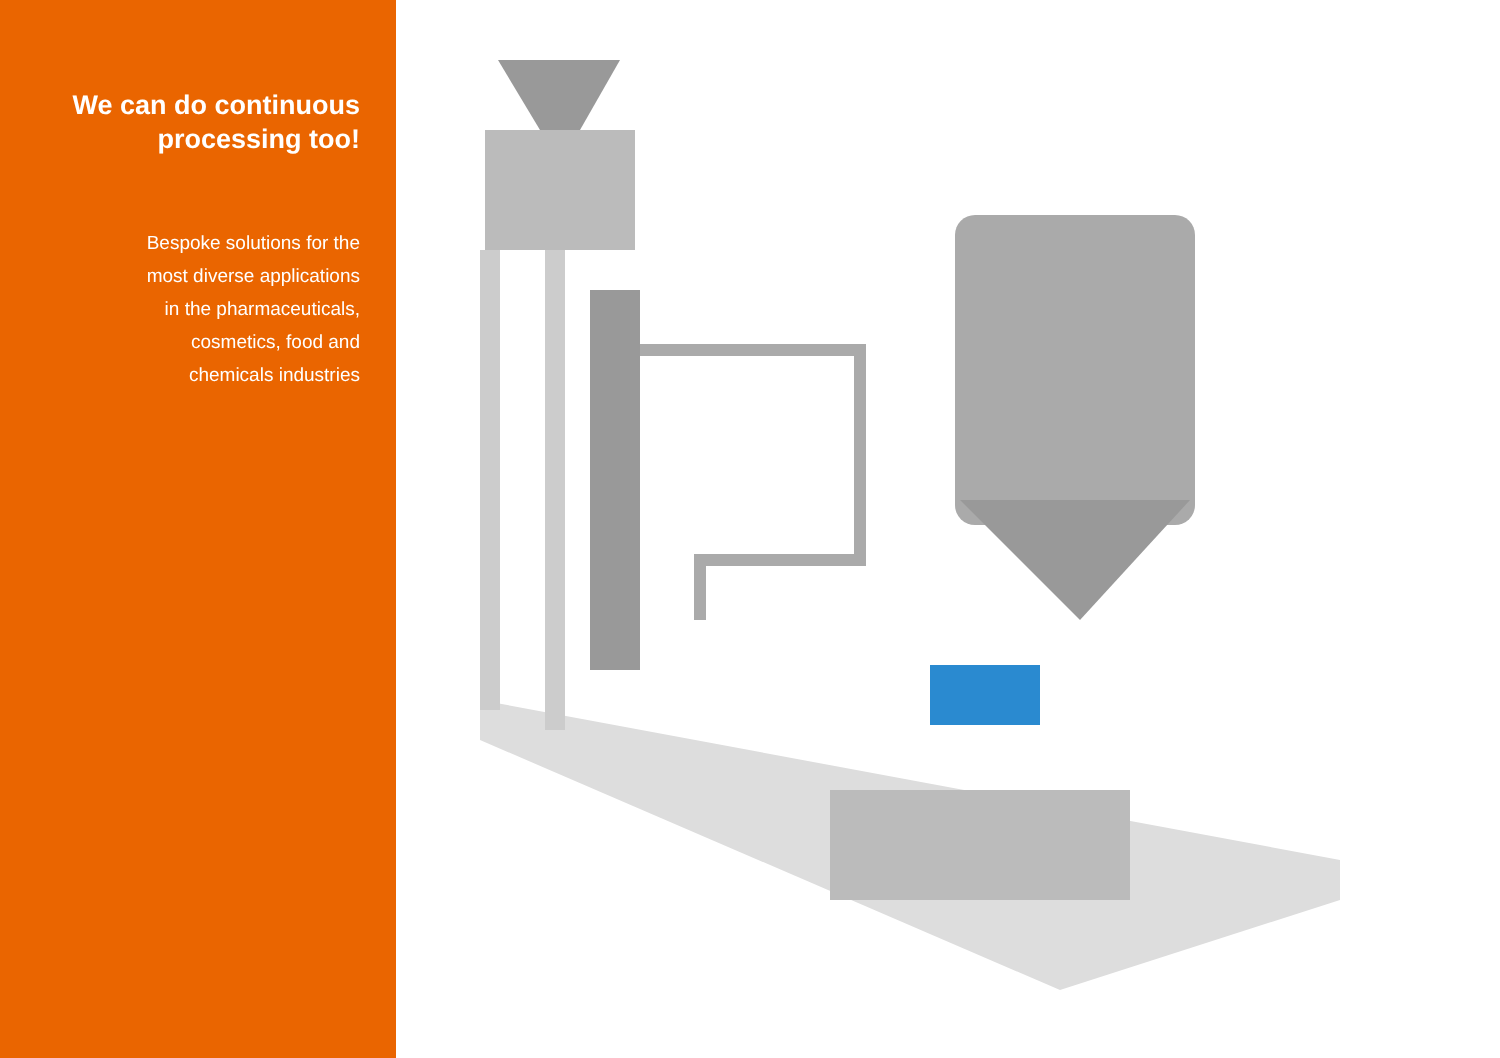We can do continuous
processing too!
Bespoke solutions for the
most diverse applications
in the pharmaceuticals,
cosmetics, food and
chemicals industries